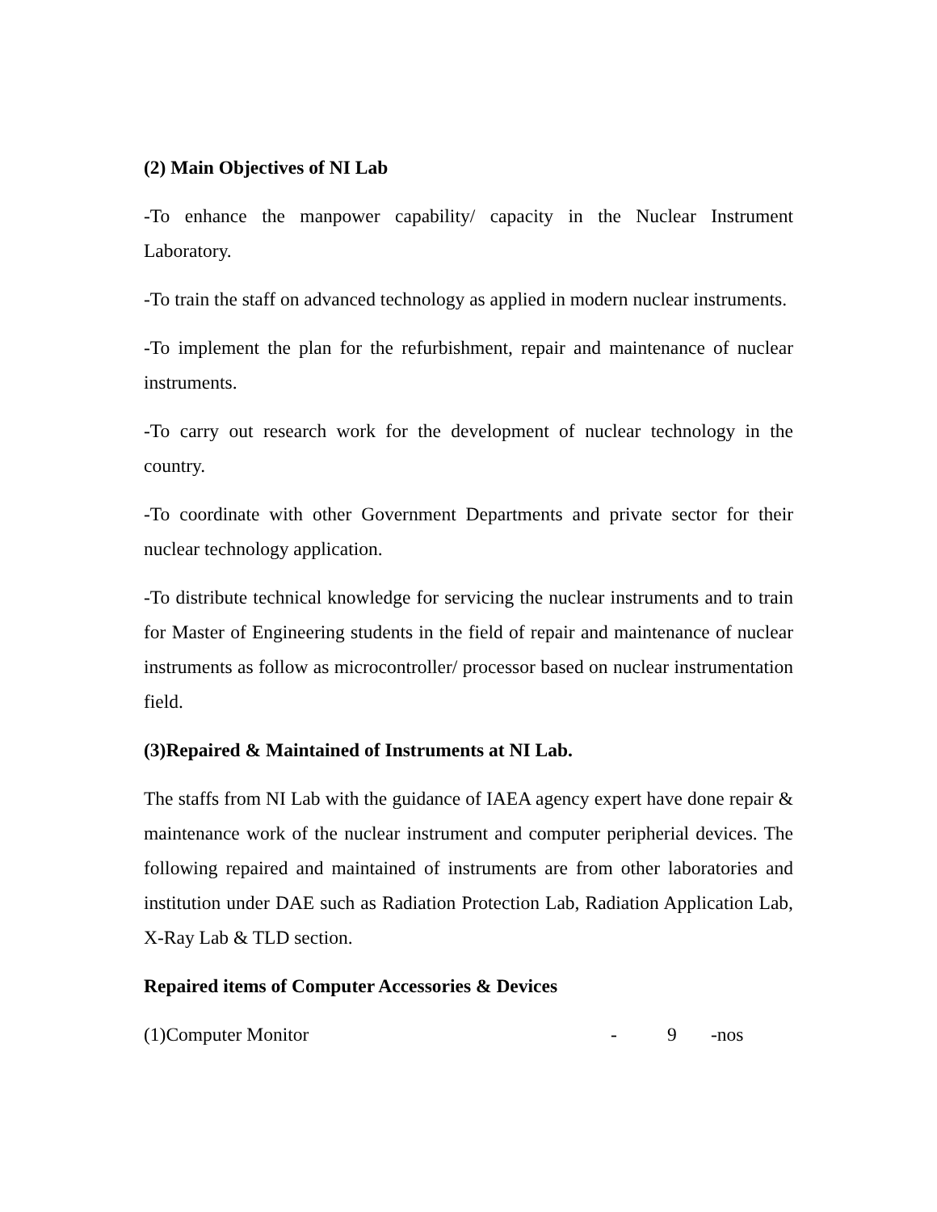(2) Main Objectives of NI Lab
-To enhance the manpower capability/ capacity in the Nuclear Instrument Laboratory.
-To train the staff on advanced technology as applied in modern nuclear instruments.
-To implement the plan for the refurbishment, repair and maintenance of nuclear instruments.
-To carry out research work for the development of nuclear technology in the country.
-To coordinate with other Government Departments and private sector for their nuclear technology application.
-To distribute technical knowledge for servicing the nuclear instruments and to train for Master of Engineering students in the field of repair and maintenance of nuclear instruments as follow as microcontroller/ processor based on nuclear instrumentation field.
(3)Repaired & Maintained of Instruments at NI Lab.
The staffs from NI Lab with the guidance of IAEA agency expert have done repair & maintenance work of the nuclear instrument and computer peripherial devices. The following repaired and maintained of instruments are from other laboratories and institution under DAE such as Radiation Protection Lab, Radiation Application Lab, X-Ray Lab & TLD section.
Repaired items of Computer Accessories & Devices
(1)Computer Monitor - 9 -nos